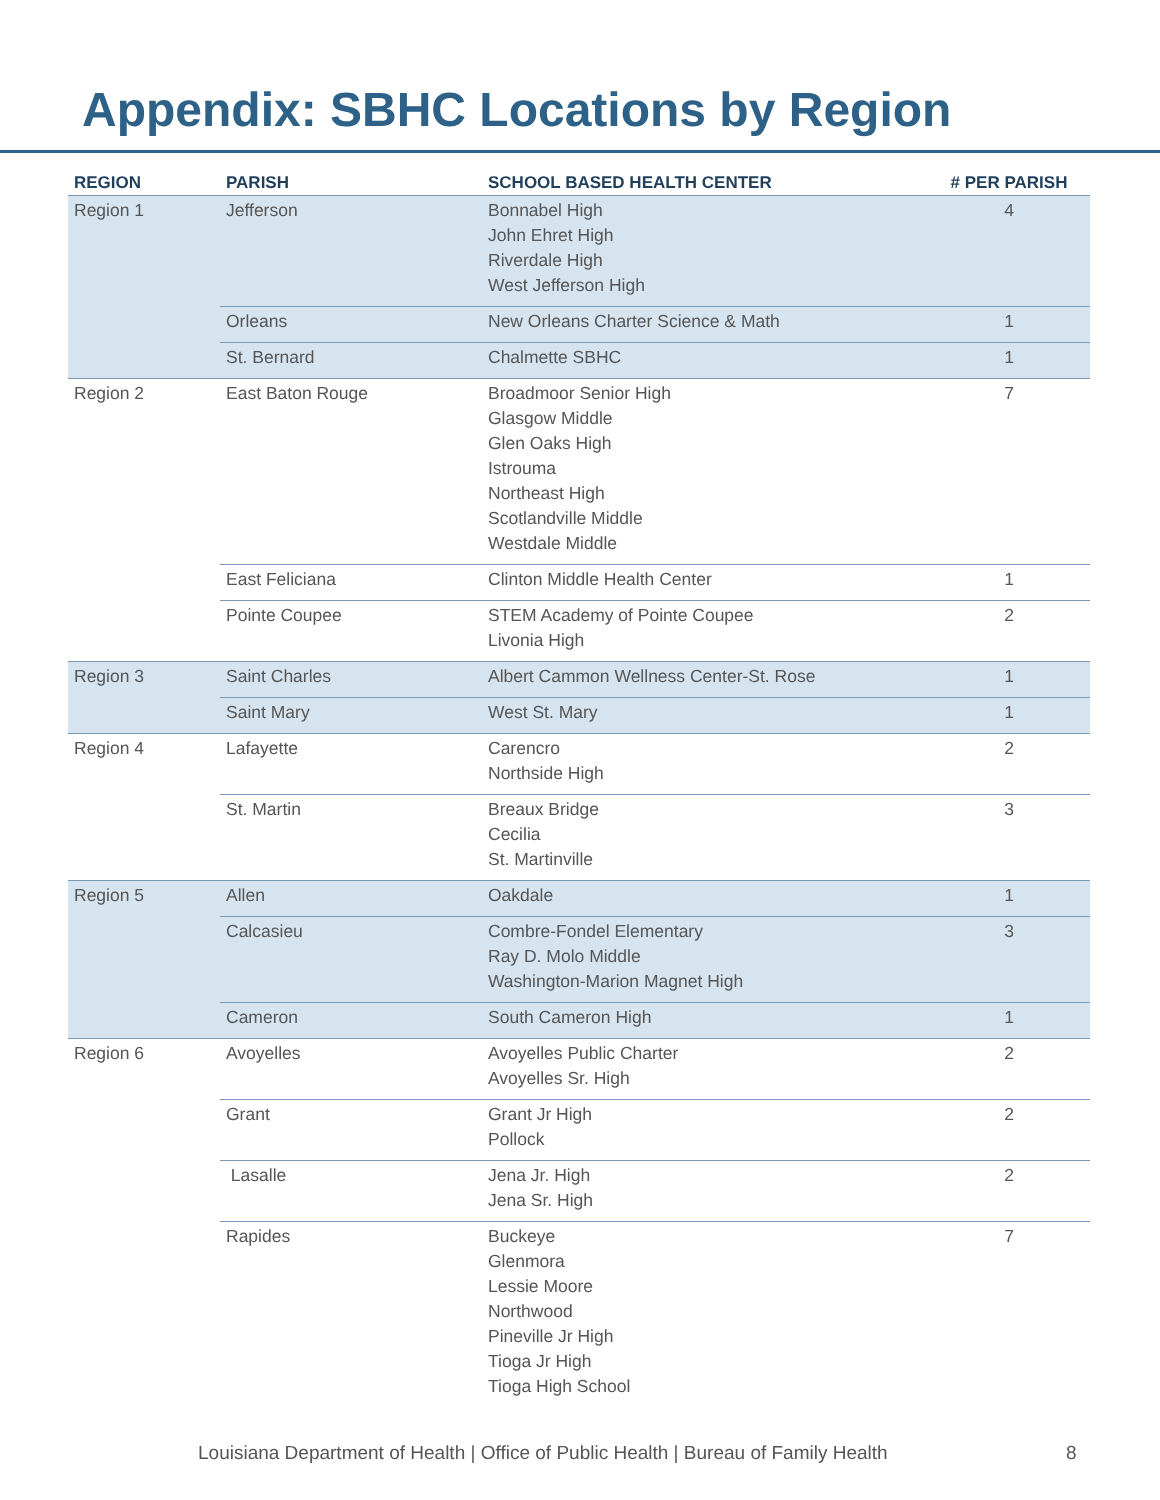Appendix: SBHC Locations by Region
| REGION | PARISH | SCHOOL BASED HEALTH CENTER | # PER PARISH |
| --- | --- | --- | --- |
| Region 1 | Jefferson | Bonnabel High John Ehret High Riverdale High West Jefferson High | 4 |
| | Orleans | New Orleans Charter Science & Math | 1 |
| | St. Bernard | Chalmette SBHC | 1 |
| Region 2 | East Baton Rouge | Broadmoor Senior High Glasgow Middle Glen Oaks High Istrouma Northeast High Scotlandville Middle Westdale Middle | 7 |
| | East Feliciana | Clinton Middle Health Center | 1 |
| | Pointe Coupee | STEM Academy of Pointe Coupee Livonia High | 2 |
| Region 3 | Saint Charles | Albert Cammon Wellness Center-St. Rose | 1 |
| | Saint Mary | West St. Mary | 1 |
| Region 4 | Lafayette | Carencro Northside High | 2 |
| | St. Martin | Breaux Bridge Cecilia St. Martinville | 3 |
| Region 5 | Allen | Oakdale | 1 |
| | Calcasieu | Combre-Fondel Elementary Ray D. Molo Middle Washington-Marion Magnet High | 3 |
| | Cameron | South Cameron High | 1 |
| Region 6 | Avoyelles | Avoyelles Public Charter Avoyelles Sr. High | 2 |
| | Grant | Grant Jr High Pollock | 2 |
| | Lasalle | Jena Jr. High Jena Sr. High | 2 |
| | Rapides | Buckeye Glenmora Lessie Moore Northwood Pineville Jr High Tioga Jr High Tioga High School | 7 |
Louisiana Department of Health | Office of Public Health | Bureau of Family Health
8